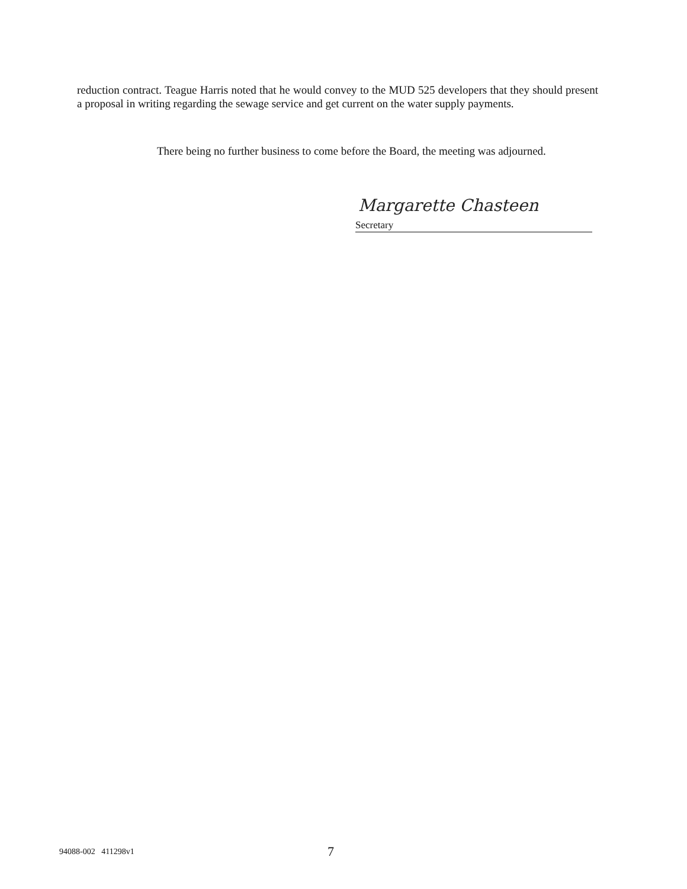reduction contract. Teague Harris noted that he would convey to the MUD 525 developers that they should present a proposal in writing regarding the sewage service and get current on the water supply payments.
There being no further business to come before the Board, the meeting was adjourned.
Margarette Chasteen
Secretary
94088-002 411298v1 7